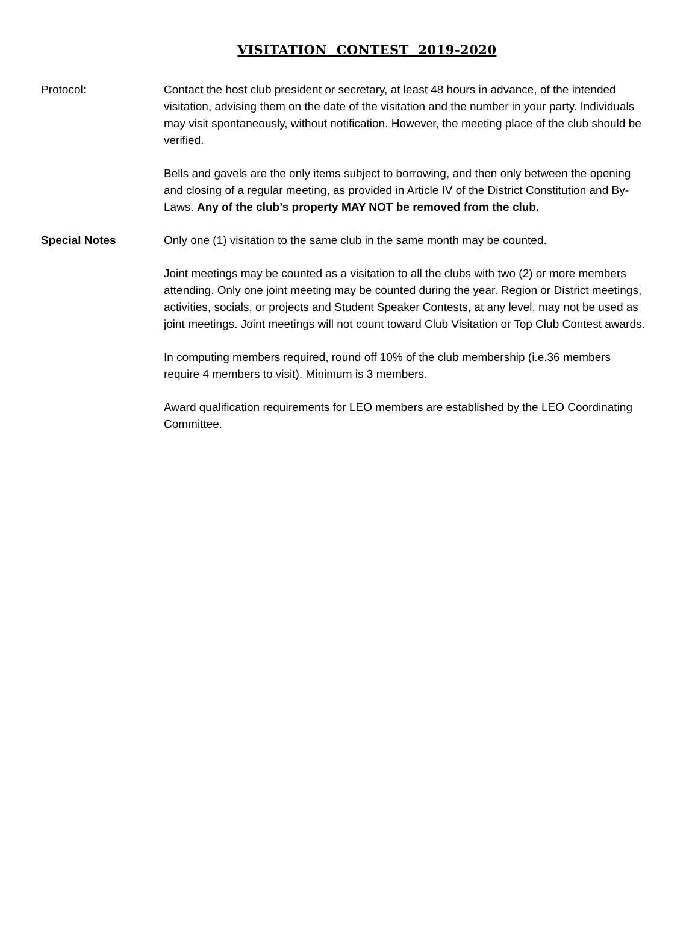VISITATION CONTEST 2019-2020
Protocol: Contact the host club president or secretary, at least 48 hours in advance, of the intended visitation, advising them on the date of the visitation and the number in your party. Individuals may visit spontaneously, without notification. However, the meeting place of the club should be verified.
Bells and gavels are the only items subject to borrowing, and then only between the opening and closing of a regular meeting, as provided in Article IV of the District Constitution and By-Laws. Any of the club’s property MAY NOT be removed from the club.
Special Notes Only one (1) visitation to the same club in the same month may be counted.
Joint meetings may be counted as a visitation to all the clubs with two (2) or more members attending. Only one joint meeting may be counted during the year. Region or District meetings, activities, socials, or projects and Student Speaker Contests, at any level, may not be used as joint meetings. Joint meetings will not count toward Club Visitation or Top Club Contest awards.
In computing members required, round off 10% of the club membership (i.e.36 members require 4 members to visit). Minimum is 3 members.
Award qualification requirements for LEO members are established by the LEO Coordinating Committee.